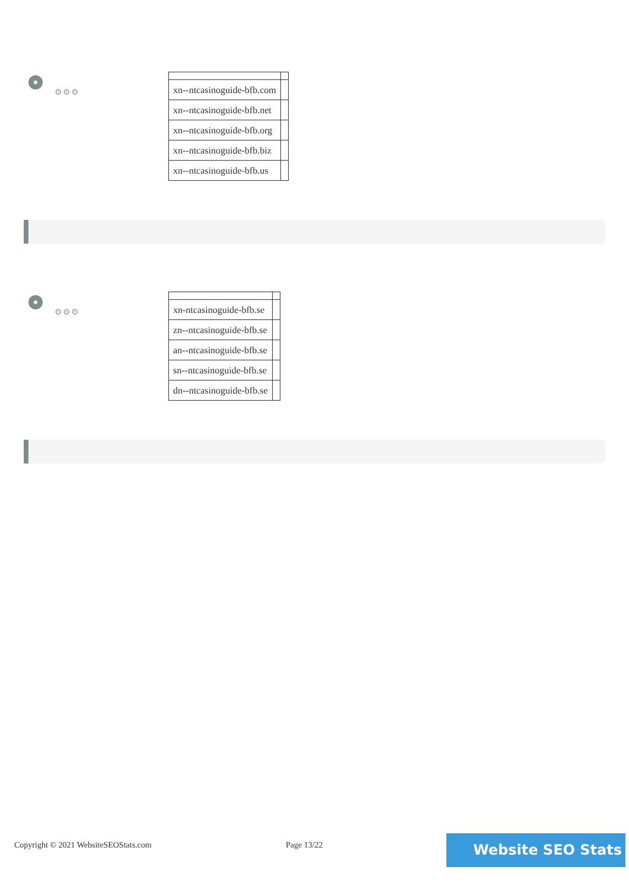⚙⚙⚙
| xn--ntcasinoguide-bfb.com | |
| xn--ntcasinoguide-bfb.net | |
| xn--ntcasinoguide-bfb.org | |
| xn--ntcasinoguide-bfb.biz | |
| xn--ntcasinoguide-bfb.us | |
⚙⚙⚙
| xn-ntcasinoguide-bfb.se | |
| zn--ntcasinoguide-bfb.se | |
| an--ntcasinoguide-bfb.se | |
| sn--ntcasinoguide-bfb.se | |
| dn--ntcasinoguide-bfb.se | |
Copyright © 2021 WebsiteSEOStats.com Page 13/22 Website SEO Stats